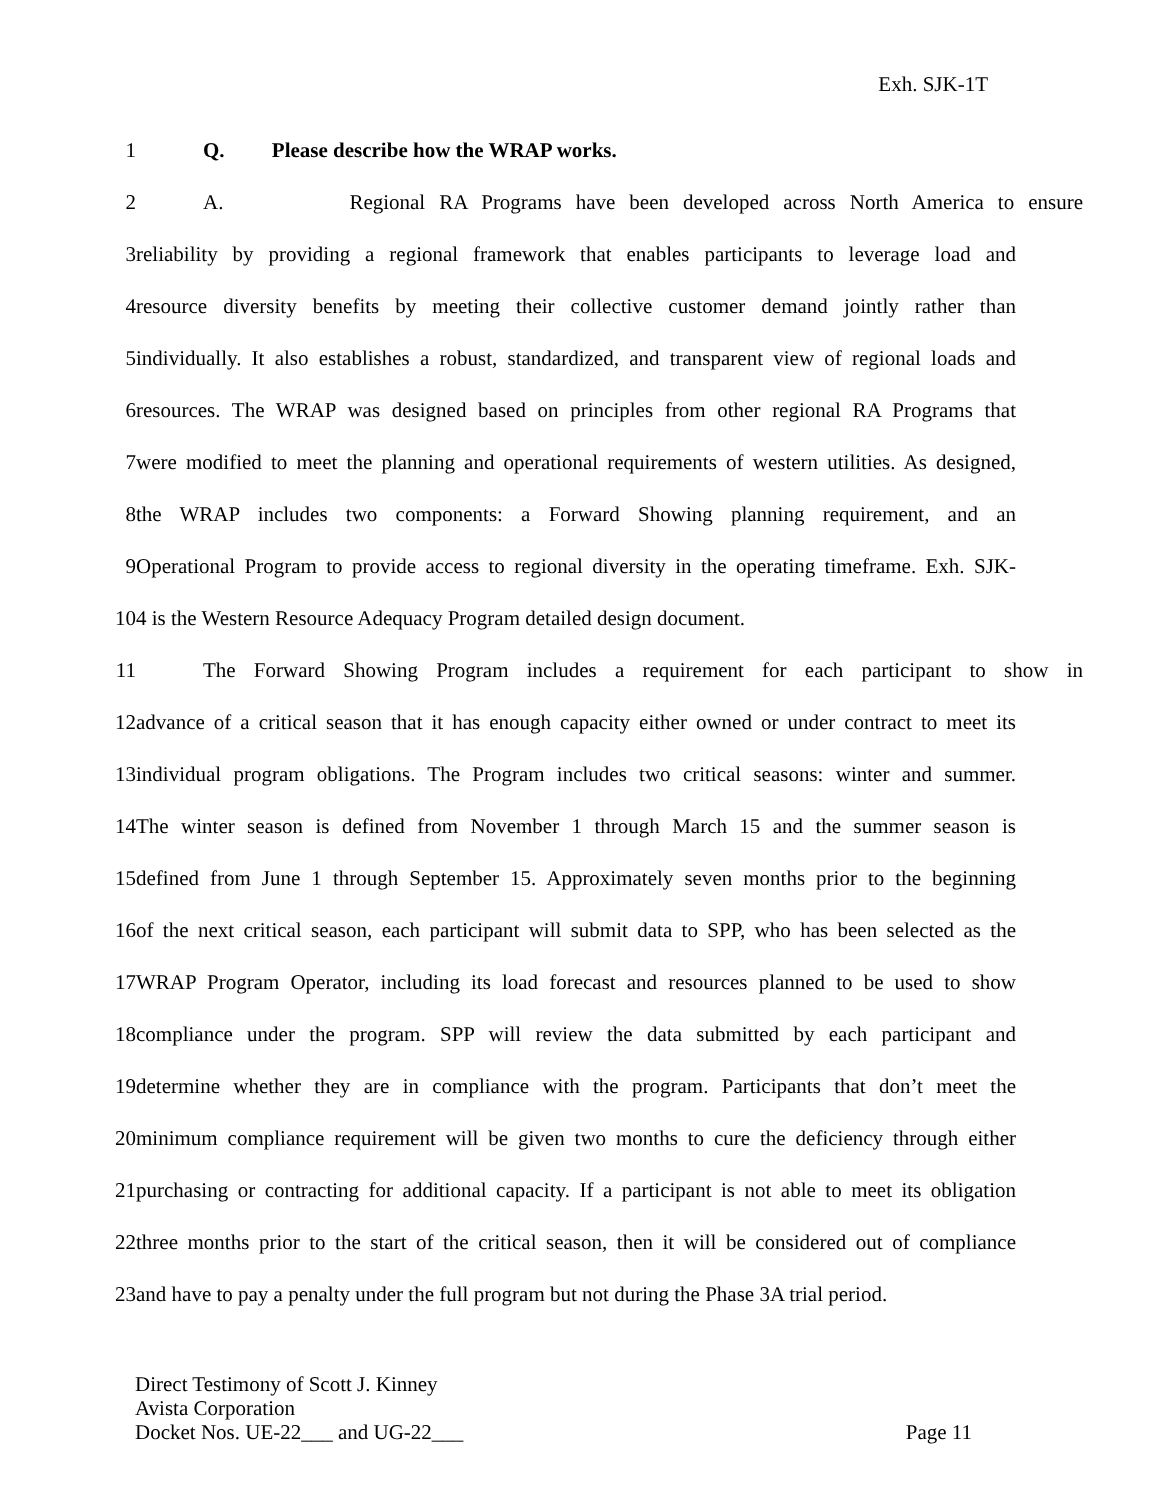Exh. SJK-1T
1 Q. Please describe how the WRAP works.
2 A. Regional RA Programs have been developed across North America to ensure
3 reliability by providing a regional framework that enables participants to leverage load and
4 resource diversity benefits by meeting their collective customer demand jointly rather than
5 individually. It also establishes a robust, standardized, and transparent view of regional loads and
6 resources. The WRAP was designed based on principles from other regional RA Programs that
7 were modified to meet the planning and operational requirements of western utilities. As designed,
8 the WRAP includes two components: a Forward Showing planning requirement, and an
9 Operational Program to provide access to regional diversity in the operating timeframe. Exh. SJK-
10 4 is the Western Resource Adequacy Program detailed design document.
11 The Forward Showing Program includes a requirement for each participant to show in
12 advance of a critical season that it has enough capacity either owned or under contract to meet its
13 individual program obligations. The Program includes two critical seasons: winter and summer.
14 The winter season is defined from November 1 through March 15 and the summer season is
15 defined from June 1 through September 15. Approximately seven months prior to the beginning
16 of the next critical season, each participant will submit data to SPP, who has been selected as the
17 WRAP Program Operator, including its load forecast and resources planned to be used to show
18 compliance under the program. SPP will review the data submitted by each participant and
19 determine whether they are in compliance with the program. Participants that don’t meet the
20 minimum compliance requirement will be given two months to cure the deficiency through either
21 purchasing or contracting for additional capacity. If a participant is not able to meet its obligation
22 three months prior to the start of the critical season, then it will be considered out of compliance
23 and have to pay a penalty under the full program but not during the Phase 3A trial period.
Direct Testimony of Scott J. Kinney
Avista Corporation
Docket Nos. UE-22___ and UG-22___ Page 11